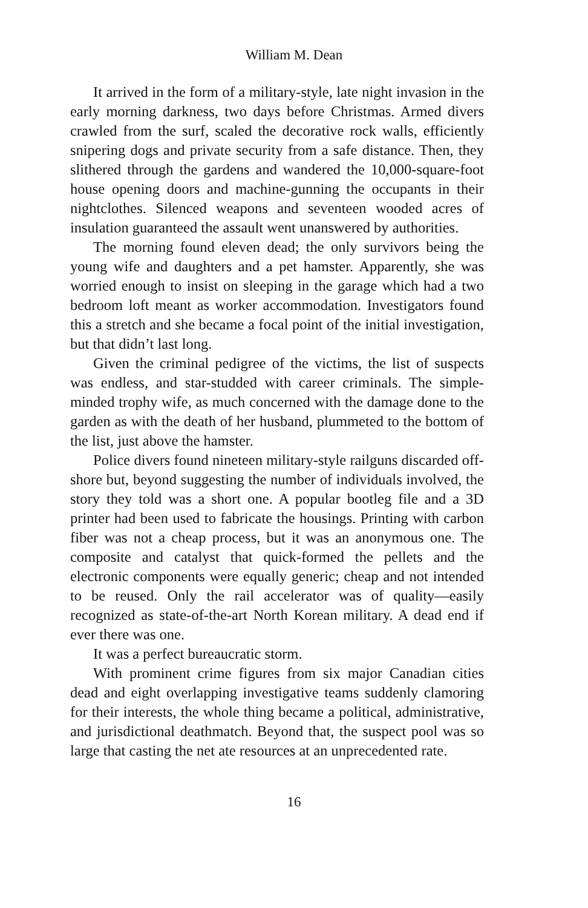William M. Dean
It arrived in the form of a military-style, late night invasion in the early morning darkness, two days before Christmas. Armed divers crawled from the surf, scaled the decorative rock walls, efficiently snipering dogs and private security from a safe distance. Then, they slithered through the gardens and wandered the 10,000-square-foot house opening doors and machine-gunning the occupants in their nightclothes. Silenced weapons and seventeen wooded acres of insulation guaranteed the assault went unanswered by authorities.
The morning found eleven dead; the only survivors being the young wife and daughters and a pet hamster. Apparently, she was worried enough to insist on sleeping in the garage which had a two bedroom loft meant as worker accommodation. Investigators found this a stretch and she became a focal point of the initial investigation, but that didn’t last long.
Given the criminal pedigree of the victims, the list of suspects was endless, and star-studded with career criminals. The simple-minded trophy wife, as much concerned with the damage done to the garden as with the death of her husband, plummeted to the bottom of the list, just above the hamster.
Police divers found nineteen military-style railguns discarded off-shore but, beyond suggesting the number of individuals involved, the story they told was a short one. A popular bootleg file and a 3D printer had been used to fabricate the housings. Printing with carbon fiber was not a cheap process, but it was an anonymous one. The composite and catalyst that quick-formed the pellets and the electronic components were equally generic; cheap and not intended to be reused. Only the rail accelerator was of quality—easily recognized as state-of-the-art North Korean military. A dead end if ever there was one.
It was a perfect bureaucratic storm.
With prominent crime figures from six major Canadian cities dead and eight overlapping investigative teams suddenly clamoring for their interests, the whole thing became a political, administrative, and jurisdictional deathmatch. Beyond that, the suspect pool was so large that casting the net ate resources at an unprecedented rate.
16